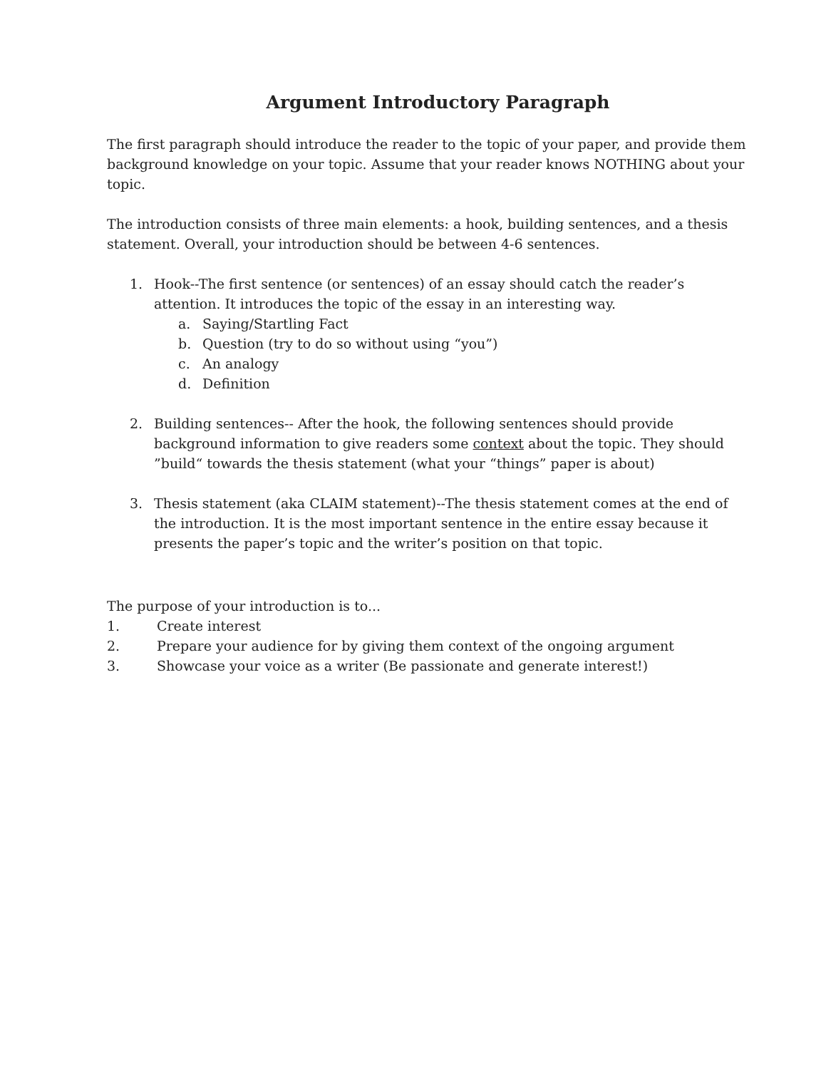Argument Introductory Paragraph
The first paragraph should introduce the reader to the topic of your paper, and provide them background knowledge on your topic. Assume that your reader knows NOTHING about your topic.
The introduction consists of three main elements: a hook, building sentences, and a thesis statement. Overall, your introduction should be between 4-6 sentences.
1. Hook--The first sentence (or sentences) of an essay should catch the reader’s attention. It introduces the topic of the essay in an interesting way.
a. Saying/Startling Fact
b. Question (try to do so without using “you”)
c. An analogy
d. Definition
2. Building sentences-- After the hook, the following sentences should provide background information to give readers some context about the topic. They should ”build“ towards the thesis statement (what your “things” paper is about)
3. Thesis statement (aka CLAIM statement)--The thesis statement comes at the end of the introduction. It is the most important sentence in the entire essay because it presents the paper’s topic and the writer’s position on that topic.
The purpose of your introduction is to...
1. Create interest
2. Prepare your audience for by giving them context of the ongoing argument
3. Showcase your voice as a writer (Be passionate and generate interest!)